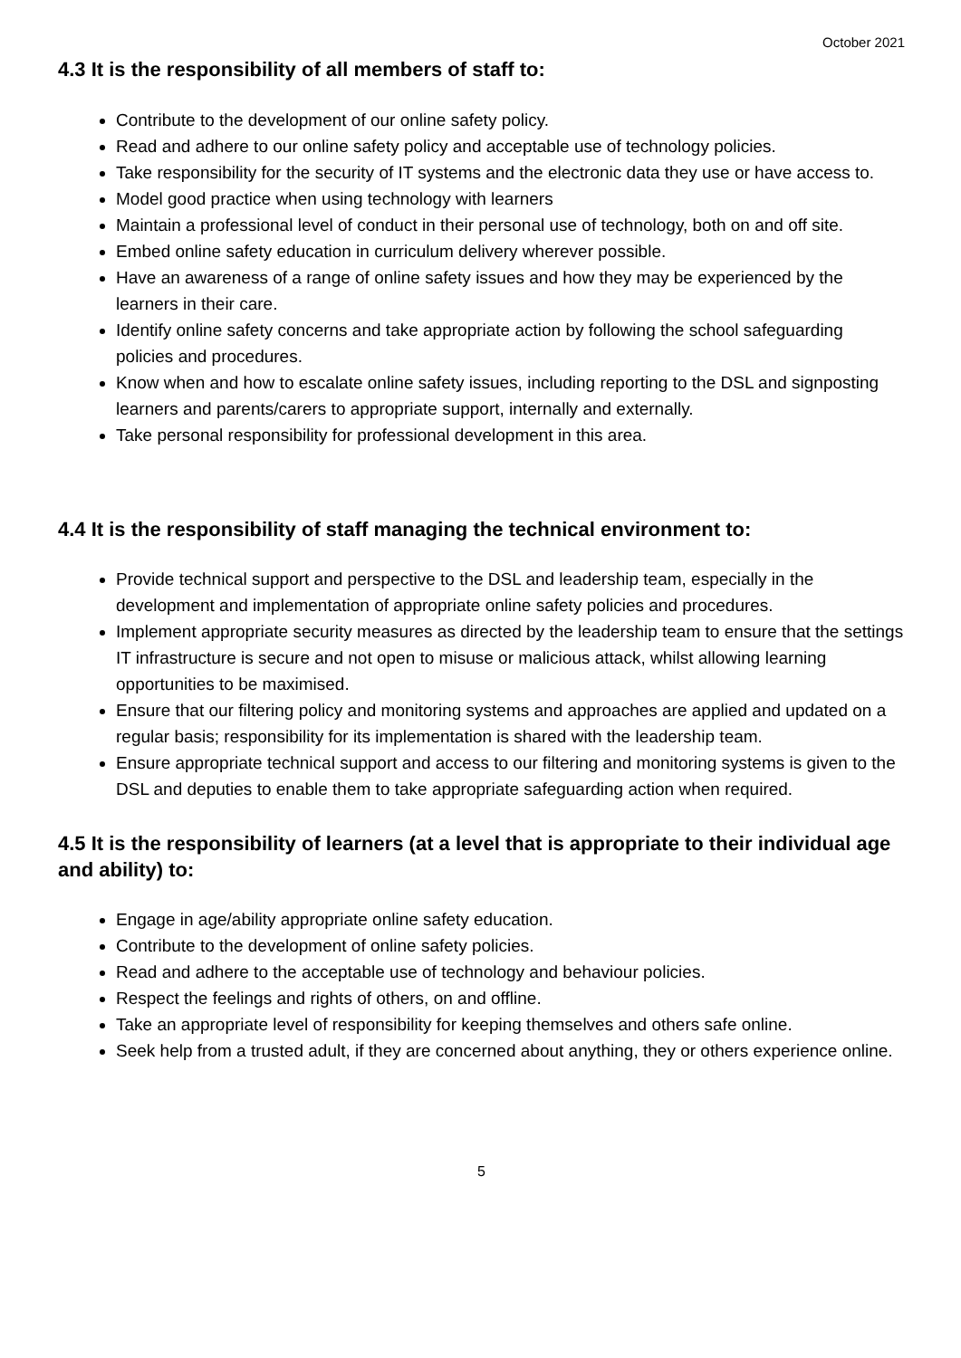October 2021
4.3 It is the responsibility of all members of staff to:
Contribute to the development of our online safety policy.
Read and adhere to our online safety policy and acceptable use of technology policies.
Take responsibility for the security of IT systems and the electronic data they use or have access to.
Model good practice when using technology with learners
Maintain a professional level of conduct in their personal use of technology, both on and off site.
Embed online safety education in curriculum delivery wherever possible.
Have an awareness of a range of online safety issues and how they may be experienced by the learners in their care.
Identify online safety concerns and take appropriate action by following the school safeguarding policies and procedures.
Know when and how to escalate online safety issues, including reporting to the DSL and signposting learners and parents/carers to appropriate support, internally and externally.
Take personal responsibility for professional development in this area.
4.4 It is the responsibility of staff managing the technical environment to:
Provide technical support and perspective to the DSL and leadership team, especially in the development and implementation of appropriate online safety policies and procedures.
Implement appropriate security measures as directed by the leadership team to ensure that the settings IT infrastructure is secure and not open to misuse or malicious attack, whilst allowing learning opportunities to be maximised.
Ensure that our filtering policy and monitoring systems and approaches are applied and updated on a regular basis; responsibility for its implementation is shared with the leadership team.
Ensure appropriate technical support and access to our filtering and monitoring systems is given to the DSL and deputies to enable them to take appropriate safeguarding action when required.
4.5 It is the responsibility of learners (at a level that is appropriate to their individual age and ability) to:
Engage in age/ability appropriate online safety education.
Contribute to the development of online safety policies.
Read and adhere to the acceptable use of technology and behaviour policies.
Respect the feelings and rights of others, on and offline.
Take an appropriate level of responsibility for keeping themselves and others safe online.
Seek help from a trusted adult, if they are concerned about anything, they or others experience online.
5